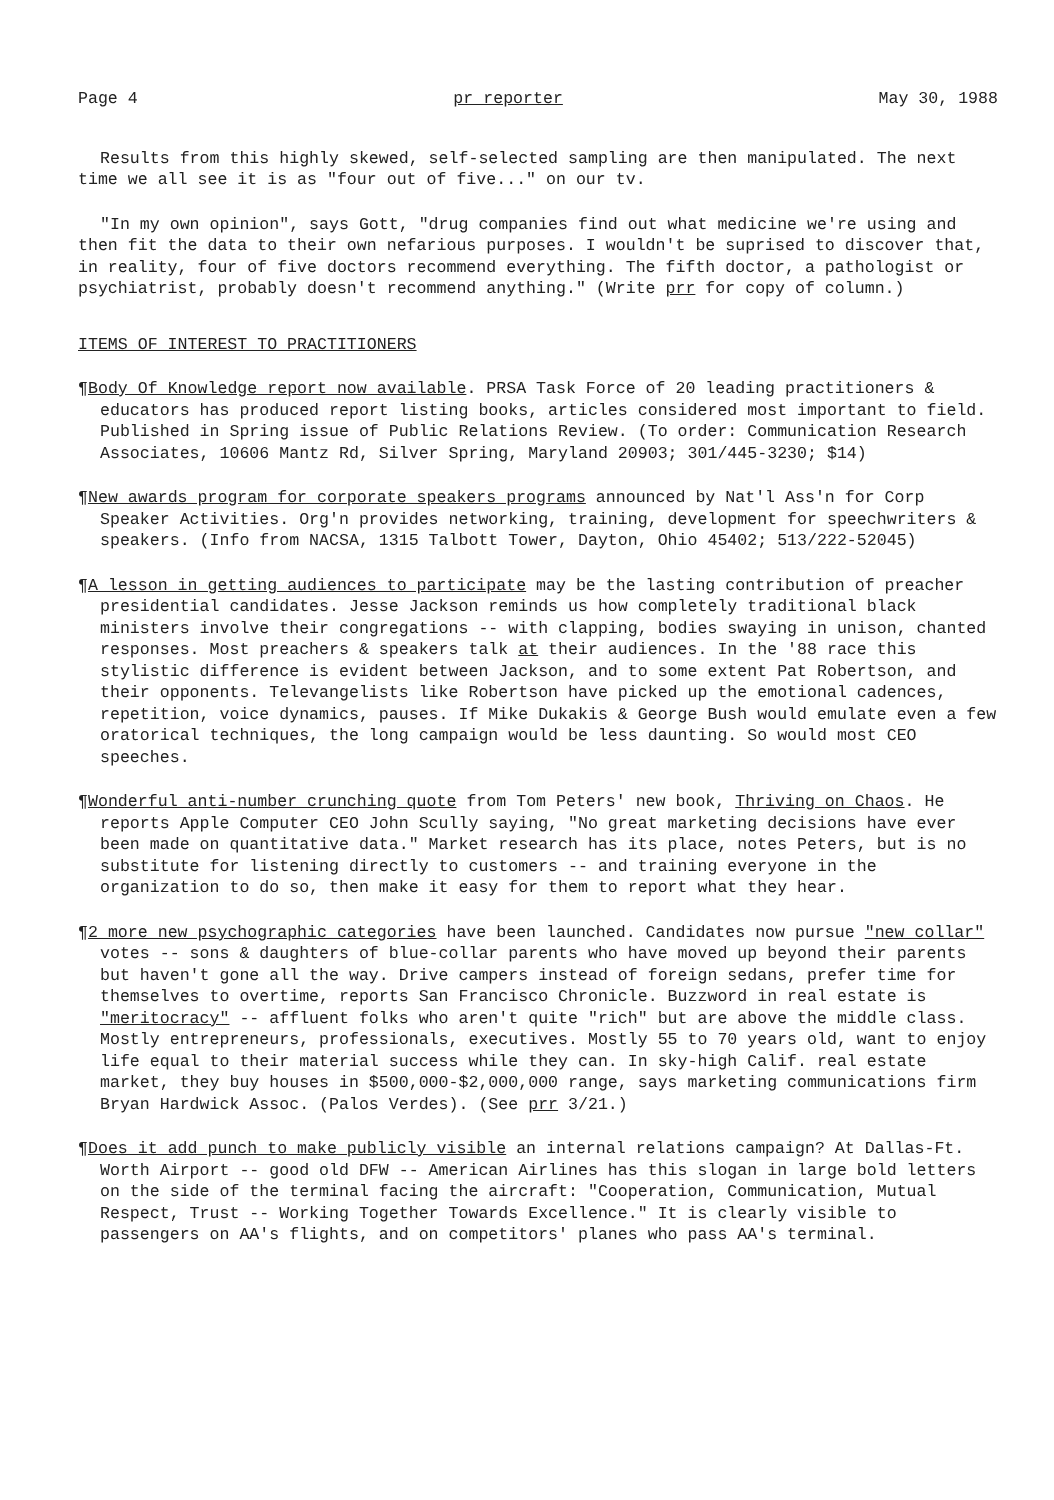Page 4 pr reporter May 30, 1988
Results from this highly skewed, self-selected sampling are then manipulated. The next time we all see it is as "four out of five..." on our tv.
"In my own opinion", says Gott, "drug companies find out what medicine we're using and then fit the data to their own nefarious purposes. I wouldn't be suprised to discover that, in reality, four of five doctors recommend everything. The fifth doctor, a pathologist or psychiatrist, probably doesn't recommend anything." (Write prr for copy of column.)
ITEMS OF INTEREST TO PRACTITIONERS
¶Body Of Knowledge report now available. PRSA Task Force of 20 leading practitioners & educators has produced report listing books, articles considered most important to field. Published in Spring issue of Public Relations Review. (To order: Communication Research Associates, 10606 Mantz Rd, Silver Spring, Maryland 20903; 301/445-3230; $14)
¶New awards program for corporate speakers programs announced by Nat'l Ass'n for Corp Speaker Activities. Org'n provides networking, training, development for speechwriters & speakers. (Info from NACSA, 1315 Talbott Tower, Dayton, Ohio 45402; 513/222-52045)
¶A lesson in getting audiences to participate may be the lasting contribution of preacher presidential candidates. Jesse Jackson reminds us how completely traditional black ministers involve their congregations -- with clapping, bodies swaying in unison, chanted responses. Most preachers & speakers talk at their audiences. In the '88 race this stylistic difference is evident between Jackson, and to some extent Pat Robertson, and their opponents. Televangelists like Robertson have picked up the emotional cadences, repetition, voice dynamics, pauses. If Mike Dukakis & George Bush would emulate even a few oratorical techniques, the long campaign would be less daunting. So would most CEO speeches.
¶Wonderful anti-number crunching quote from Tom Peters' new book, Thriving on Chaos. He reports Apple Computer CEO John Scully saying, "No great marketing decisions have ever been made on quantitative data." Market research has its place, notes Peters, but is no substitute for listening directly to customers -- and training everyone in the organization to do so, then make it easy for them to report what they hear.
¶2 more new psychographic categories have been launched. Candidates now pursue "new collar" votes -- sons & daughters of blue-collar parents who have moved up beyond their parents but haven't gone all the way. Drive campers instead of foreign sedans, prefer time for themselves to overtime, reports San Francisco Chronicle. Buzzword in real estate is "meritocracy" -- affluent folks who aren't quite "rich" but are above the middle class. Mostly entrepreneurs, professionals, executives. Mostly 55 to 70 years old, want to enjoy life equal to their material success while they can. In sky-high Calif. real estate market, they buy houses in $500,000-$2,000,000 range, says marketing communications firm Bryan Hardwick Assoc. (Palos Verdes). (See prr 3/21.)
¶Does it add punch to make publicly visible an internal relations campaign? At Dallas-Ft. Worth Airport -- good old DFW -- American Airlines has this slogan in large bold letters on the side of the terminal facing the aircraft: "Cooperation, Communication, Mutual Respect, Trust -- Working Together Towards Excellence." It is clearly visible to passengers on AA's flights, and on competitors' planes who pass AA's terminal.